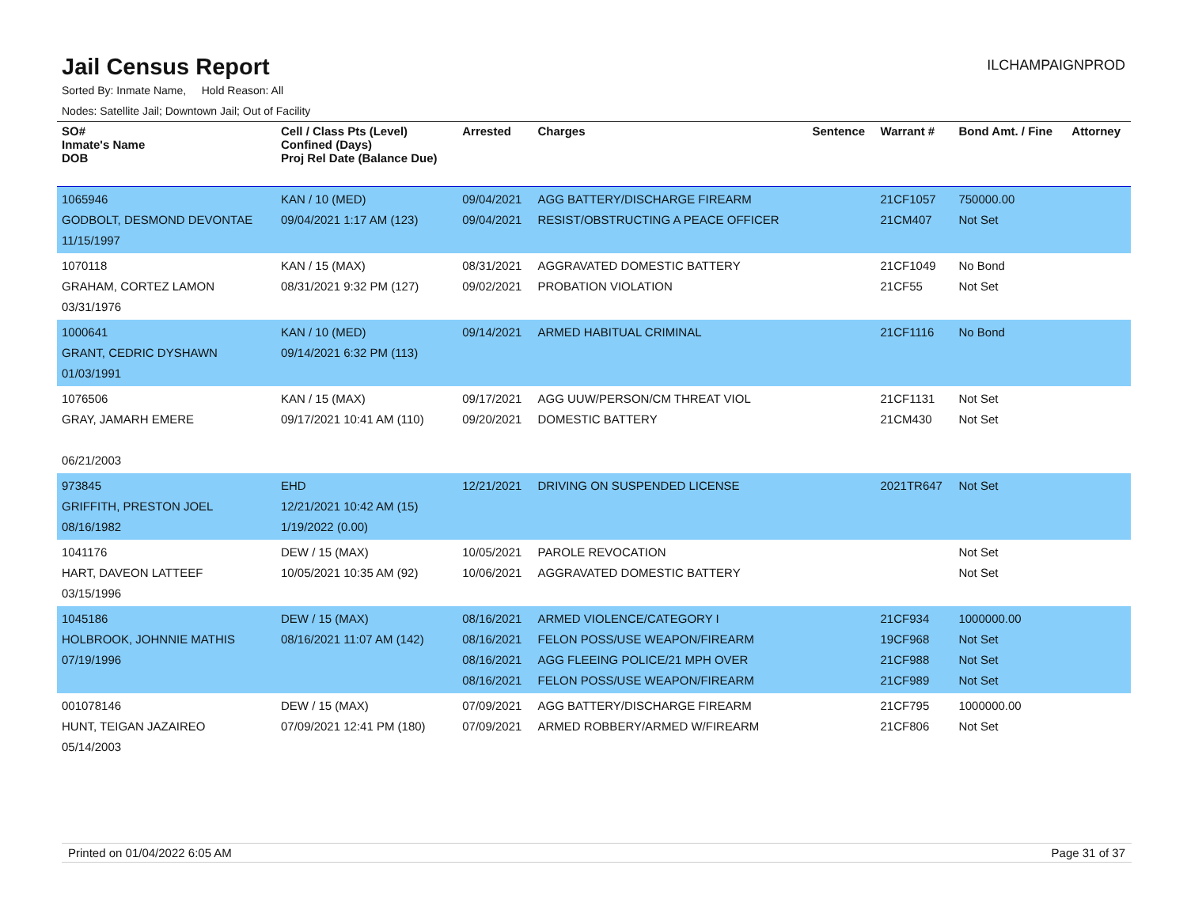Jail Census Report
ILCHAMPAIGNPROD
Sorted By: Inmate Name, Hold Reason: All
Nodes: Satellite Jail; Downtown Jail; Out of Facility
| SO# Inmate's Name DOB | Cell / Class Pts (Level) Confined (Days) Proj Rel Date (Balance Due) | Arrested | Charges | Sentence | Warrant # | Bond Amt. / Fine | Attorney |
| --- | --- | --- | --- | --- | --- | --- | --- |
| 1065946 GODBOLT, DESMOND DEVONTAE 11/15/1997 | KAN / 10 (MED) 09/04/2021 1:17 AM (123) | 09/04/2021 09/04/2021 | AGG BATTERY/DISCHARGE FIREARM RESIST/OBSTRUCTING A PEACE OFFICER | | 21CF1057 21CM407 | 750000.00 Not Set | |
| 1070118 GRAHAM, CORTEZ LAMON 03/31/1976 | KAN / 15 (MAX) 08/31/2021 9:32 PM (127) | 08/31/2021 09/02/2021 | AGGRAVATED DOMESTIC BATTERY PROBATION VIOLATION | | 21CF1049 21CF55 | No Bond Not Set | |
| 1000641 GRANT, CEDRIC DYSHAWN 01/03/1991 | KAN / 10 (MED) 09/14/2021 6:32 PM (113) | 09/14/2021 | ARMED HABITUAL CRIMINAL | | 21CF1116 | No Bond | |
| 1076506 GRAY, JAMARH EMERE 06/21/2003 | KAN / 15 (MAX) 09/17/2021 10:41 AM (110) | 09/17/2021 09/20/2021 | AGG UUW/PERSON/CM THREAT VIOL DOMESTIC BATTERY | | 21CF1131 21CM430 | Not Set Not Set | |
| 973845 GRIFFITH, PRESTON JOEL 08/16/1982 | EHD 12/21/2021 10:42 AM (15) 1/19/2022 (0.00) | 12/21/2021 | DRIVING ON SUSPENDED LICENSE | | 2021TR647 | Not Set | |
| 1041176 HART, DAVEON LATTEEF 03/15/1996 | DEW / 15 (MAX) 10/05/2021 10:35 AM (92) | 10/05/2021 10/06/2021 | PAROLE REVOCATION AGGRAVATED DOMESTIC BATTERY | | | Not Set Not Set | |
| 1045186 HOLBROOK, JOHNNIE MATHIS 07/19/1996 | DEW / 15 (MAX) 08/16/2021 11:07 AM (142) | 08/16/2021 08/16/2021 08/16/2021 08/16/2021 | ARMED VIOLENCE/CATEGORY I FELON POSS/USE WEAPON/FIREARM AGG FLEEING POLICE/21 MPH OVER FELON POSS/USE WEAPON/FIREARM | | 21CF934 19CF968 21CF988 21CF989 | 1000000.00 Not Set Not Set Not Set | |
| 001078146 HUNT, TEIGAN JAZAIREO 05/14/2003 | DEW / 15 (MAX) 07/09/2021 12:41 PM (180) | 07/09/2021 07/09/2021 | AGG BATTERY/DISCHARGE FIREARM ARMED ROBBERY/ARMED W/FIREARM | | 21CF795 21CF806 | 1000000.00 Not Set | |
Printed on 01/04/2022 6:05 AM Page 31 of 37